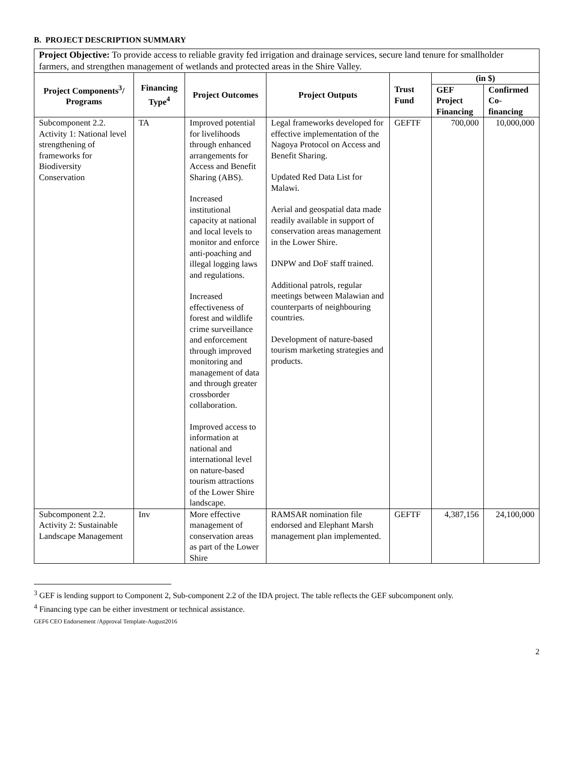B. PROJECT DESCRIPTION SUMMARY
| Project Objective: To provide access to reliable gravity fed irrigation and drainage services, secure land tenure for smallholder farmers, and strengthen management of wetlands and protected areas in the Shire Valley. | | | | | | |
| Project Components<sup>3</sup>/ Programs | Financing Type<sup>4</sup> | Project Outcomes | Project Outputs | Trust Fund | (in $) | |
| | | | | | GEF Project Financing | Confirmed Co-financing |
| Subcomponent 2.2. Activity 1: National level strengthening of frameworks for Biodiversity Conservation | TA | Improved potential for livelihoods through enhanced arrangements for Access and Benefit Sharing (ABS). Increased institutional capacity at national and local levels to monitor and enforce anti-poaching and illegal logging laws and regulations. Increased effectiveness of forest and wildlife crime surveillance and enforcement through improved monitoring and management of data and through greater crossborder collaboration. Improved access to information at national and international level on nature-based tourism attractions of the Lower Shire landscape. | Legal frameworks developed for effective implementation of the Nagoya Protocol on Access and Benefit Sharing. Updated Red Data List for Malawi. Aerial and geospatial data made readily available in support of conservation areas management in the Lower Shire. DNPW and DoF staff trained. Additional patrols, regular meetings between Malawian and counterparts of neighbouring countries. Development of nature-based tourism marketing strategies and products. | GEFTF | 700,000 | 10,000,000 |
| Subcomponent 2.2. Activity 2: Sustainable Landscape Management | Inv | More effective management of conservation areas as part of the Lower Shire | RAMSAR nomination file endorsed and Elephant Marsh management plan implemented. | GEFTF | 4,387,156 | 24,100,000 |
<sup>3</sup> GEF is lending support to Component 2, Sub-component 2.2 of the IDA project. The table reflects the GEF subcomponent only.
<sup>4</sup> Financing type can be either investment or technical assistance.
GEF6 CEO Endorsement /Approval Template-August2016
2